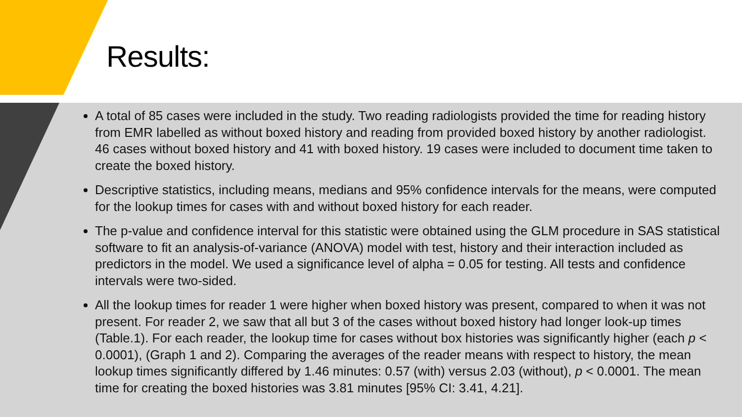Results:
A total of 85 cases were included in the study. Two reading radiologists provided the time for reading history from EMR labelled as without boxed history and reading from provided boxed history by another radiologist. 46 cases without boxed history and 41 with boxed history. 19 cases were included to document time taken to create the boxed history.
Descriptive statistics, including means, medians and 95% confidence intervals for the means, were computed for the lookup times for cases with and without boxed history for each reader.
The p-value and confidence interval for this statistic were obtained using the GLM procedure in SAS statistical software to fit an analysis-of-variance (ANOVA) model with test, history and their interaction included as predictors in the model. We used a significance level of alpha = 0.05 for testing. All tests and confidence intervals were two-sided.
All the lookup times for reader 1 were higher when boxed history was present, compared to when it was not present. For reader 2, we saw that all but 3 of the cases without boxed history had longer look-up times (Table.1). For each reader, the lookup time for cases without box histories was significantly higher (each p < 0.0001), (Graph 1 and 2). Comparing the averages of the reader means with respect to history, the mean lookup times significantly differed by 1.46 minutes: 0.57 (with) versus 2.03 (without), p < 0.0001. The mean time for creating the boxed histories was 3.81 minutes [95% CI: 3.41, 4.21].